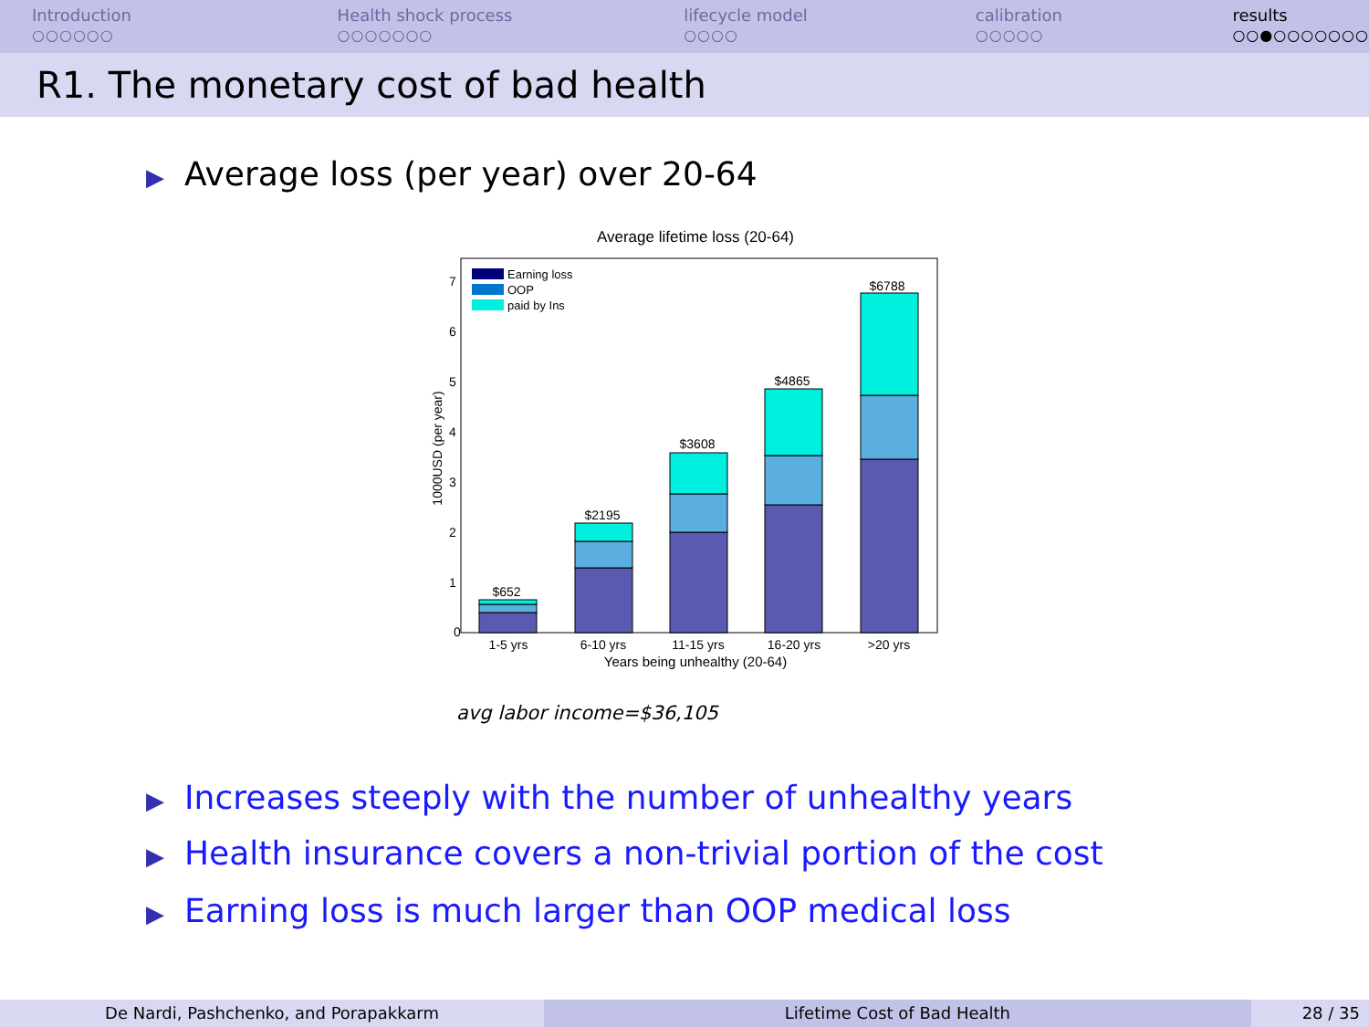Introduction
○○○○○○
Health shock process
○○○○○○○
lifecycle model
○○○○
calibration
○○○○○
results
○○●○○○○○○○
R1. The monetary cost of bad health
▶ Average loss (per year) over 20-64
Average lifetime loss (20-64)
$652
$2195
$3608
$4865
$6788
0
1
2
3
4
5
6
7
1-5 yrs
6-10 yrs
11-15 yrs
16-20 yrs
>20 yrs
Years being unhealthy (20-64)
1000USD (per year)
Earning loss
OOP
paid by Ins
avg labor income=$36,105
▶ Increases steeply with the number of unhealthy years
▶ Health insurance covers a non-trivial portion of the cost
▶ Earning loss is much larger than OOP medical loss
De Nardi, Pashchenko, and Porapakkarm Lifetime Cost of Bad Health 28 / 35